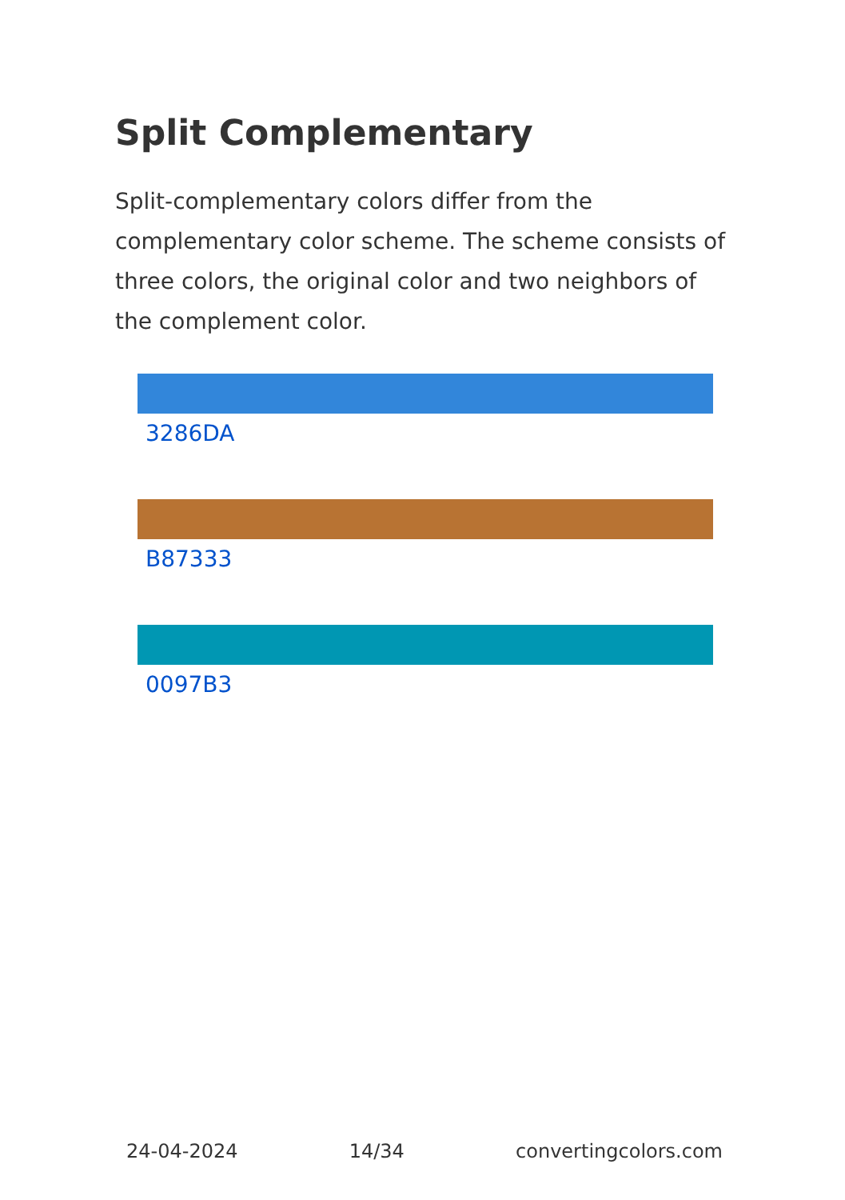Split Complementary
Split-complementary colors differ from the complementary color scheme. The scheme consists of three colors, the original color and two neighbors of the complement color.
3286DA
B87333
0097B3
24-04-2024 14/34 convertingcolors.com